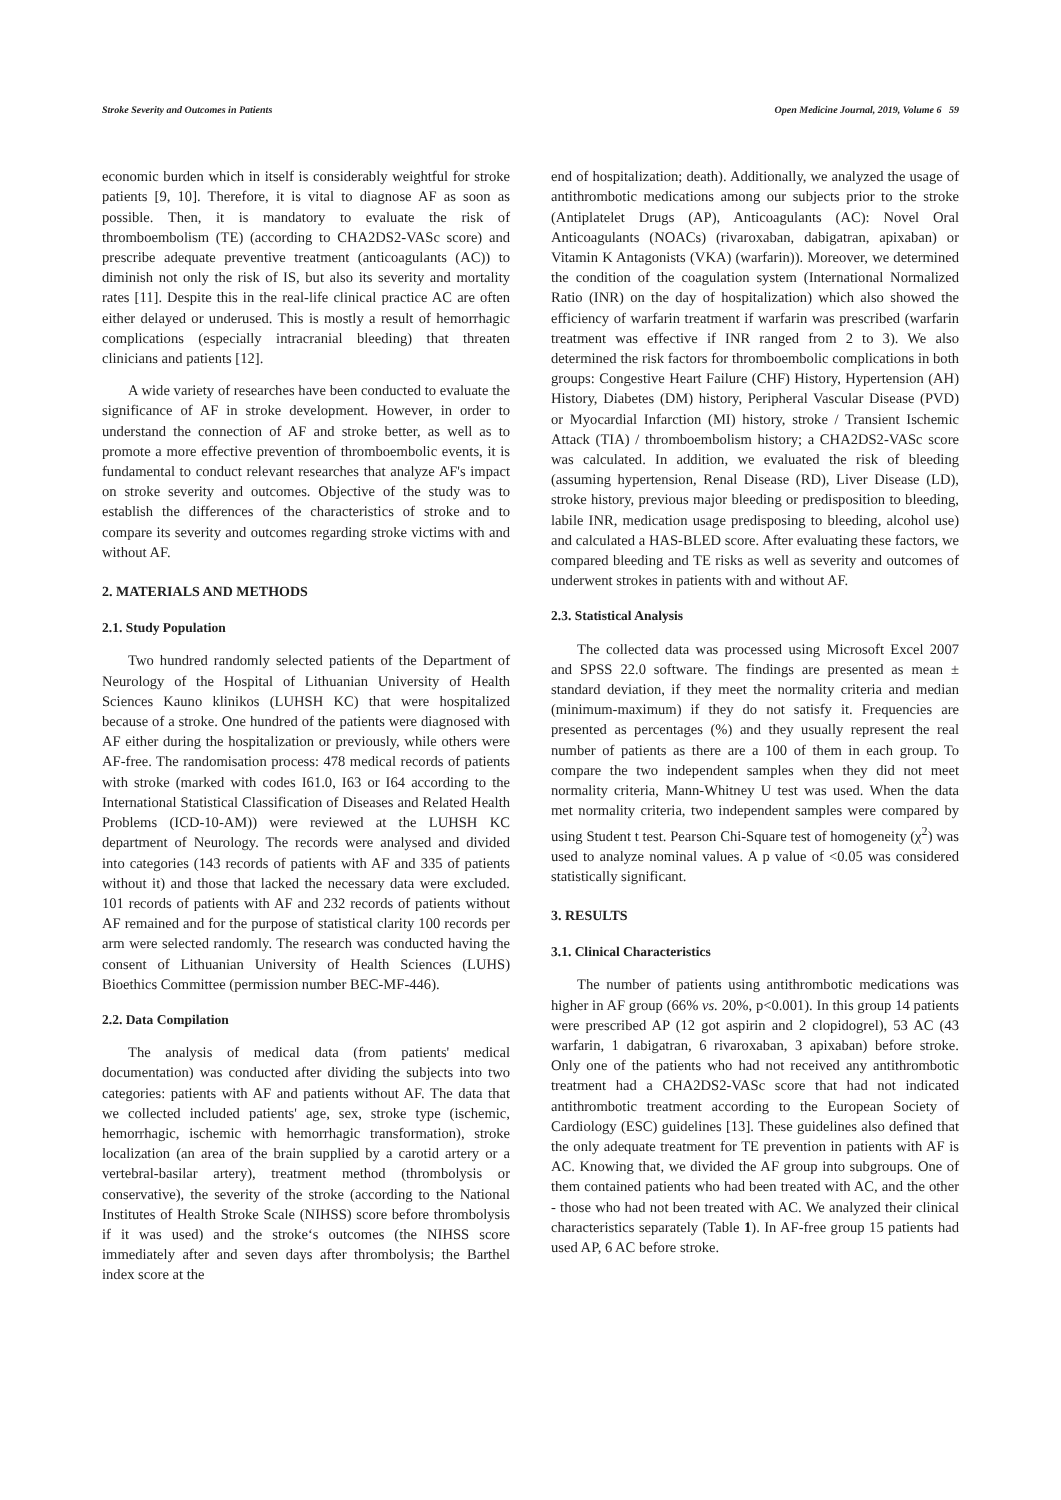Stroke Severity and Outcomes in Patients Open Medicine Journal, 2019, Volume 6 59
economic burden which in itself is considerably weightful for stroke patients [9, 10]. Therefore, it is vital to diagnose AF as soon as possible. Then, it is mandatory to evaluate the risk of thromboembolism (TE) (according to CHA2DS2-VASc score) and prescribe adequate preventive treatment (anticoagulants (AC)) to diminish not only the risk of IS, but also its severity and mortality rates [11]. Despite this in the real-life clinical practice AC are often either delayed or underused. This is mostly a result of hemorrhagic complications (especially intracranial bleeding) that threaten clinicians and patients [12].
A wide variety of researches have been conducted to evaluate the significance of AF in stroke development. However, in order to understand the connection of AF and stroke better, as well as to promote a more effective prevention of thromboembolic events, it is fundamental to conduct relevant researches that analyze AF's impact on stroke severity and outcomes. Objective of the study was to establish the differences of the characteristics of stroke and to compare its severity and outcomes regarding stroke victims with and without AF.
2. MATERIALS AND METHODS
2.1. Study Population
Two hundred randomly selected patients of the Department of Neurology of the Hospital of Lithuanian University of Health Sciences Kauno klinikos (LUHSH KC) that were hospitalized because of a stroke. One hundred of the patients were diagnosed with AF either during the hospitalization or previously, while others were AF-free. The randomisation process: 478 medical records of patients with stroke (marked with codes I61.0, I63 or I64 according to the International Statistical Classification of Diseases and Related Health Problems (ICD-10-AM)) were reviewed at the LUHSH KC department of Neurology. The records were analysed and divided into categories (143 records of patients with AF and 335 of patients without it) and those that lacked the necessary data were excluded. 101 records of patients with AF and 232 records of patients without AF remained and for the purpose of statistical clarity 100 records per arm were selected randomly. The research was conducted having the consent of Lithuanian University of Health Sciences (LUHS) Bioethics Committee (permission number BEC-MF-446).
2.2. Data Compilation
The analysis of medical data (from patients' medical documentation) was conducted after dividing the subjects into two categories: patients with AF and patients without AF. The data that we collected included patients' age, sex, stroke type (ischemic, hemorrhagic, ischemic with hemorrhagic transformation), stroke localization (an area of the brain supplied by a carotid artery or a vertebral-basilar artery), treatment method (thrombolysis or conservative), the severity of the stroke (according to the National Institutes of Health Stroke Scale (NIHSS) score before thrombolysis if it was used) and the stroke‘s outcomes (the NIHSS score immediately after and seven days after thrombolysis; the Barthel index score at the
end of hospitalization; death). Additionally, we analyzed the usage of antithrombotic medications among our subjects prior to the stroke (Antiplatelet Drugs (AP), Anticoagulants (AC): Novel Oral Anticoagulants (NOACs) (rivaroxaban, dabigatran, apixaban) or Vitamin K Antagonists (VKA) (warfarin)). Moreover, we determined the condition of the coagulation system (International Normalized Ratio (INR) on the day of hospitalization) which also showed the efficiency of warfarin treatment if warfarin was prescribed (warfarin treatment was effective if INR ranged from 2 to 3). We also determined the risk factors for thromboembolic complications in both groups: Congestive Heart Failure (CHF) History, Hypertension (AH) History, Diabetes (DM) history, Peripheral Vascular Disease (PVD) or Myocardial Infarction (MI) history, stroke / Transient Ischemic Attack (TIA) / thromboembolism history; a CHA2DS2-VASc score was calculated. In addition, we evaluated the risk of bleeding (assuming hypertension, Renal Disease (RD), Liver Disease (LD), stroke history, previous major bleeding or predisposition to bleeding, labile INR, medication usage predisposing to bleeding, alcohol use) and calculated a HAS-BLED score. After evaluating these factors, we compared bleeding and TE risks as well as severity and outcomes of underwent strokes in patients with and without AF.
2.3. Statistical Analysis
The collected data was processed using Microsoft Excel 2007 and SPSS 22.0 software. The findings are presented as mean ± standard deviation, if they meet the normality criteria and median (minimum-maximum) if they do not satisfy it. Frequencies are presented as percentages (%) and they usually represent the real number of patients as there are a 100 of them in each group. To compare the two independent samples when they did not meet normality criteria, Mann-Whitney U test was used. When the data met normality criteria, two independent samples were compared by using Student t test. Pearson Chi-Square test of homogeneity (χ<sup>2</sup>) was used to analyze nominal values. A p value of <0.05 was considered statistically significant.
3. RESULTS
3.1. Clinical Characteristics
The number of patients using antithrombotic medications was higher in AF group (66% vs. 20%, p<0.001). In this group 14 patients were prescribed AP (12 got aspirin and 2 clopidogrel), 53 AC (43 warfarin, 1 dabigatran, 6 rivaroxaban, 3 apixaban) before stroke. Only one of the patients who had not received any antithrombotic treatment had a CHA2DS2-VASc score that had not indicated antithrombotic treatment according to the European Society of Cardiology (ESC) guidelines [13]. These guidelines also defined that the only adequate treatment for TE prevention in patients with AF is AC. Knowing that, we divided the AF group into subgroups. One of them contained patients who had been treated with AC, and the other - those who had not been treated with AC. We analyzed their clinical characteristics separately (Table 1). In AF-free group 15 patients had used AP, 6 AC before stroke.